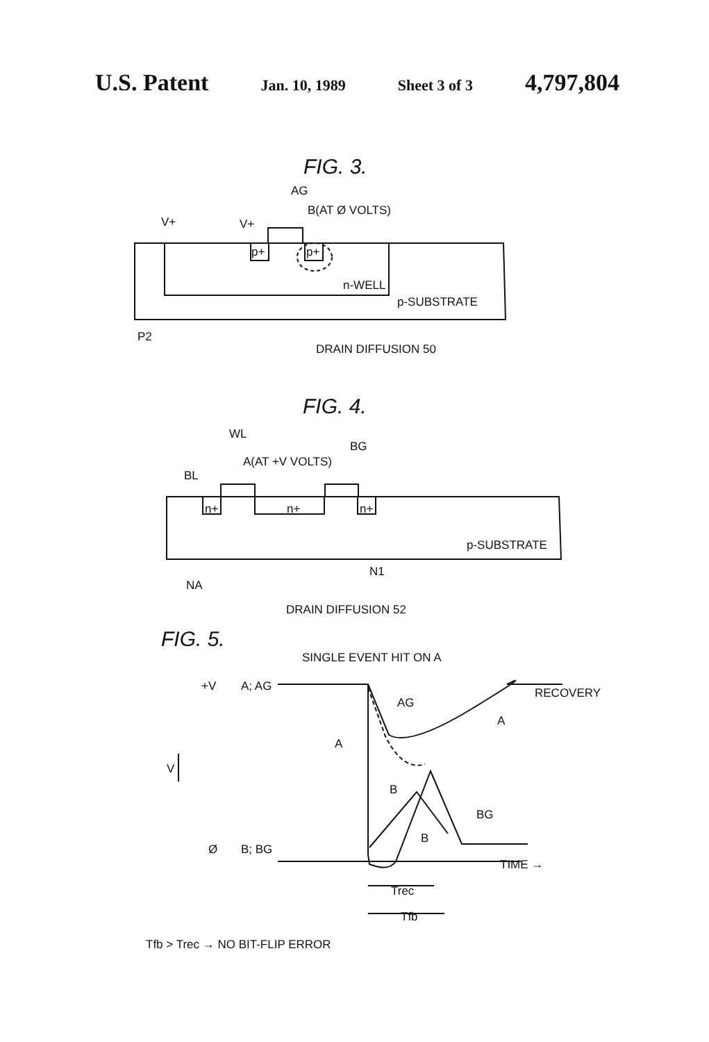U.S. Patent Jan. 10, 1989 Sheet 3 of 3 4,797,804
FIG. 3.
AG
B(AT Ø VOLTS)
V+
V+
p+
p+
n-WELL
p-SUBSTRATE
P2
DRAIN DIFFUSION 50
FIG. 4.
WL
BG
A(AT +V VOLTS)
BL
n+
n+
n+
p-SUBSTRATE
NA
N1
DRAIN DIFFUSION 52
FIG. 5.
SINGLE EVENT HIT ON A
+V
A; AG
RECOVERY
AG
A
A
V
B
BG
B
Ø
B; BG
TIME →
Trec
Tfb
Tfb > Trec → NO BIT-FLIP ERROR